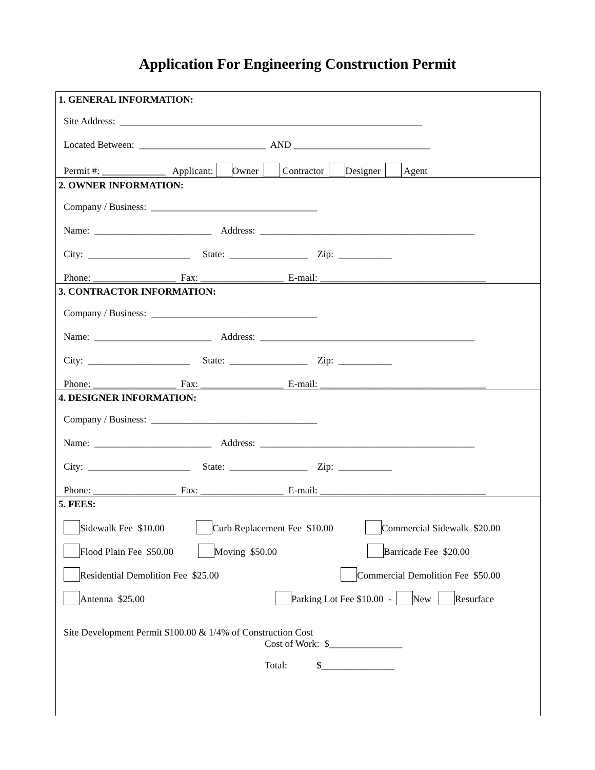Application For Engineering Construction Permit
1. GENERAL INFORMATION:
Site Address: ______________________________________________________________
Located Between: __________________________ AND ____________________________
Permit #: _____________ Applicant: Owner Contractor Designer Agent
2. OWNER INFORMATION:
Company / Business: __________________________________
Name: ________________________ Address: ____________________________________________
City: _____________________ State: ________________ Zip: ___________
Phone: _________________ Fax: _________________ E-mail: __________________________________
3. CONTRACTOR INFORMATION:
Company / Business: __________________________________
Name: ________________________ Address: ____________________________________________
City: _____________________ State: ________________ Zip: ___________
Phone: _________________ Fax: _________________ E-mail: __________________________________
4. DESIGNER INFORMATION:
Company / Business: __________________________________
Name: ________________________ Address: ____________________________________________
City: _____________________ State: ________________ Zip: ___________
Phone: _________________ Fax: _________________ E-mail: __________________________________
5. FEES:
Sidewalk Fee $10.00 Curb Replacement Fee $10.00 Commercial Sidewalk $20.00
Flood Plain Fee $50.00 Moving $50.00 Barricade Fee $20.00
Residential Demolition Fee $25.00 Commercial Demolition Fee $50.00
Antenna $25.00 Parking Lot Fee $10.00 - New Resurface
Site Development Permit $100.00 & 1/4% of Construction Cost
Cost of Work: $_______________
Total: $_______________